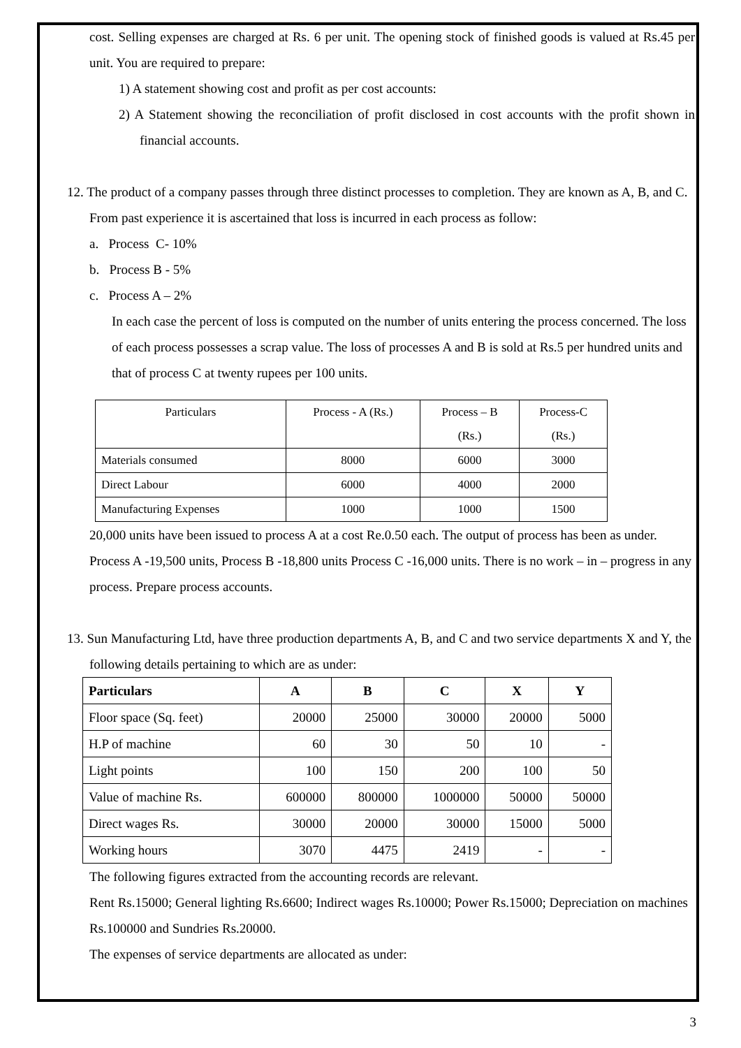cost. Selling expenses are charged at Rs. 6 per unit. The opening stock of finished goods is valued at Rs.45 per unit. You are required to prepare:
1) A statement showing cost and profit as per cost accounts:
2) A Statement showing the reconciliation of profit disclosed in cost accounts with the profit shown in financial accounts.
12. The product of a company passes through three distinct processes to completion. They are known as A, B, and C. From past experience it is ascertained that loss is incurred in each process as follow:
a. Process C- 10%
b. Process B - 5%
c. Process A – 2%
In each case the percent of loss is computed on the number of units entering the process concerned. The loss of each process possesses a scrap value. The loss of processes A and B is sold at Rs.5 per hundred units and that of process C at twenty rupees per 100 units.
| Particulars | Process - A (Rs.) | Process – B (Rs.) | Process-C (Rs.) |
| Materials consumed | 8000 | 6000 | 3000 |
| Direct Labour | 6000 | 4000 | 2000 |
| Manufacturing Expenses | 1000 | 1000 | 1500 |
20,000 units have been issued to process A at a cost Re.0.50 each. The output of process has been as under. Process A -19,500 units, Process B -18,800 units Process C -16,000 units. There is no work – in – progress in any process. Prepare process accounts.
13. Sun Manufacturing Ltd, have three production departments A, B, and C and two service departments X and Y, the following details pertaining to which are as under:
| Particulars | A | B | C | X | Y |
| --- | --- | --- | --- | --- | --- |
| Floor space (Sq. feet) | 20000 | 25000 | 30000 | 20000 | 5000 |
| H.P of machine | 60 | 30 | 50 | 10 | - |
| Light points | 100 | 150 | 200 | 100 | 50 |
| Value of machine Rs. | 600000 | 800000 | 1000000 | 50000 | 50000 |
| Direct wages Rs. | 30000 | 20000 | 30000 | 15000 | 5000 |
| Working hours | 3070 | 4475 | 2419 | - | - |
The following figures extracted from the accounting records are relevant.
Rent Rs.15000; General lighting Rs.6600; Indirect wages Rs.10000; Power Rs.15000; Depreciation on machines Rs.100000 and Sundries Rs.20000.
The expenses of service departments are allocated as under:
3